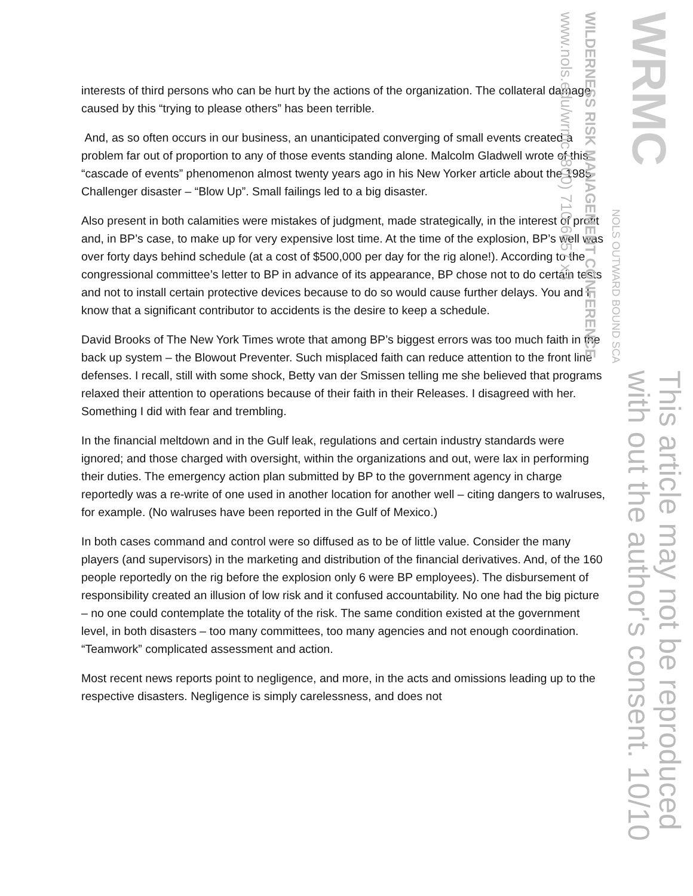interests of third persons who can be hurt by the actions of the organization. The collateral damage caused by this “trying to please others” has been terrible.
And, as so often occurs in our business, an unanticipated converging of small events created a problem far out of proportion to any of those events standing alone. Malcolm Gladwell wrote of this “cascade of events” phenomenon almost twenty years ago in his New Yorker article about the 1985 Challenger disaster – “Blow Up”. Small failings led to a big disaster.
Also present in both calamities were mistakes of judgment, made strategically, in the interest of profit and, in BP’s case, to make up for very expensive lost time. At the time of the explosion, BP’s well was over forty days behind schedule (at a cost of $500,000 per day for the rig alone!). According to the congressional committee’s letter to BP in advance of its appearance, BP chose not to do certain tests and not to install certain protective devices because to do so would cause further delays. You and I know that a significant contributor to accidents is the desire to keep a schedule.
David Brooks of The New York Times wrote that among BP’s biggest errors was too much faith in the back up system – the Blowout Preventer. Such misplaced faith can reduce attention to the front line defenses. I recall, still with some shock, Betty van der Smissen telling me she believed that programs relaxed their attention to operations because of their faith in their Releases. I disagreed with her. Something I did with fear and trembling.
In the financial meltdown and in the Gulf leak, regulations and certain industry standards were ignored; and those charged with oversight, within the organizations and out, were lax in performing their duties. The emergency action plan submitted by BP to the government agency in charge reportedly was a re-write of one used in another location for another well – citing dangers to walruses, for example. (No walruses have been reported in the Gulf of Mexico.)
In both cases command and control were so diffused as to be of little value. Consider the many players (and supervisors) in the marketing and distribution of the financial derivatives. And, of the 160 people reportedly on the rig before the explosion only 6 were BP employees). The disbursement of responsibility created an illusion of low risk and it confused accountability. No one had the big picture – no one could contemplate the totality of the risk. The same condition existed at the government level, in both disasters – too many committees, too many agencies and not enough coordination. “Teamwork” complicated assessment and action.
Most recent news reports point to negligence, and more, in the acts and omissions leading up to the respective disasters. Negligence is simply carelessness, and does not
www.nols.edu/wrmc (800) 710-6657 x3
WILDERNESS RISK MANAGEMENT CONFERENCE
WRMC
NOLS OUTWARD BOUND SCA
with out the author's consent. 10/10
This article may not be reproduced